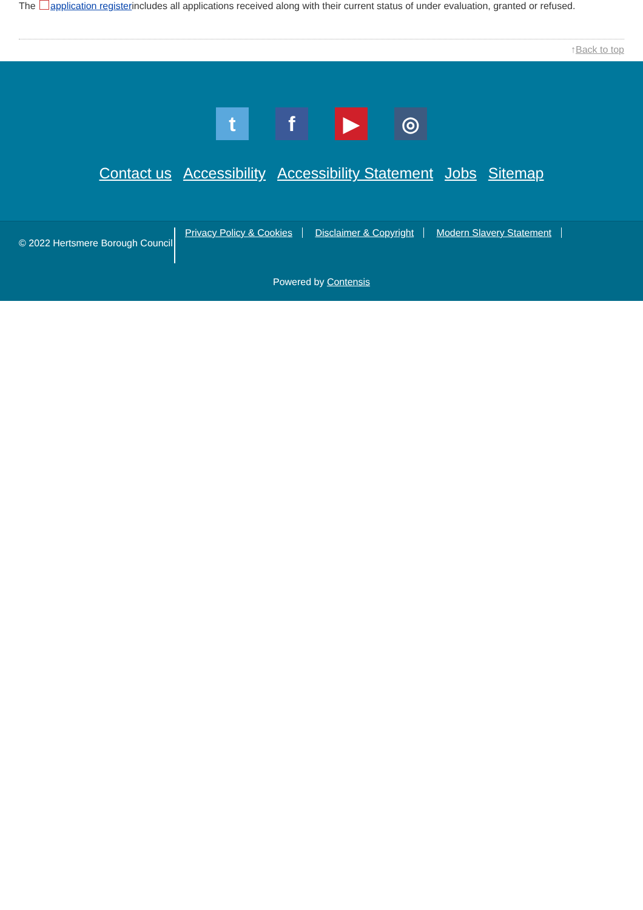The application registerincludes all applications received along with their current status of under evaluation, granted or refused.
↑Back to top
tf ▶ ◎
Contact us Accessibility Accessibility Statement Jobs Sitemap
© 2022 Hertsmere Borough Council
Privacy Policy & Cookies Disclaimer & Copyright Modern Slavery Statement
Powered by Contensis